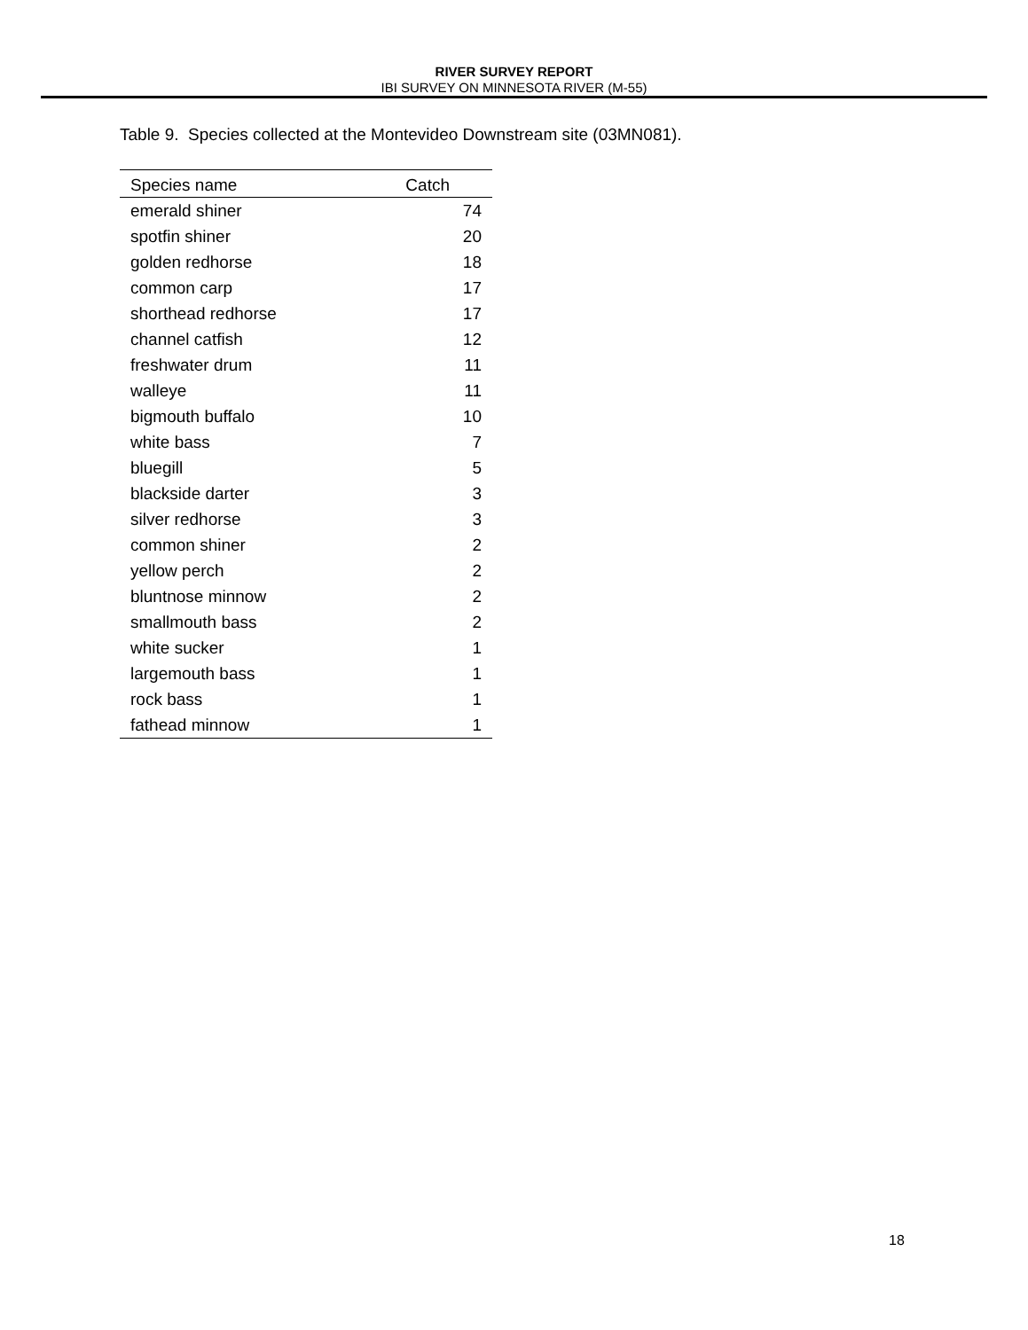RIVER SURVEY REPORT
IBI SURVEY ON MINNESOTA RIVER (M-55)
Table 9. Species collected at the Montevideo Downstream site (03MN081).
| Species name | Catch |
| --- | --- |
| emerald shiner | 74 |
| spotfin shiner | 20 |
| golden redhorse | 18 |
| common carp | 17 |
| shorthead redhorse | 17 |
| channel catfish | 12 |
| freshwater drum | 11 |
| walleye | 11 |
| bigmouth buffalo | 10 |
| white bass | 7 |
| bluegill | 5 |
| blackside darter | 3 |
| silver redhorse | 3 |
| common shiner | 2 |
| yellow perch | 2 |
| bluntnose minnow | 2 |
| smallmouth bass | 2 |
| white sucker | 1 |
| largemouth bass | 1 |
| rock bass | 1 |
| fathead minnow | 1 |
18